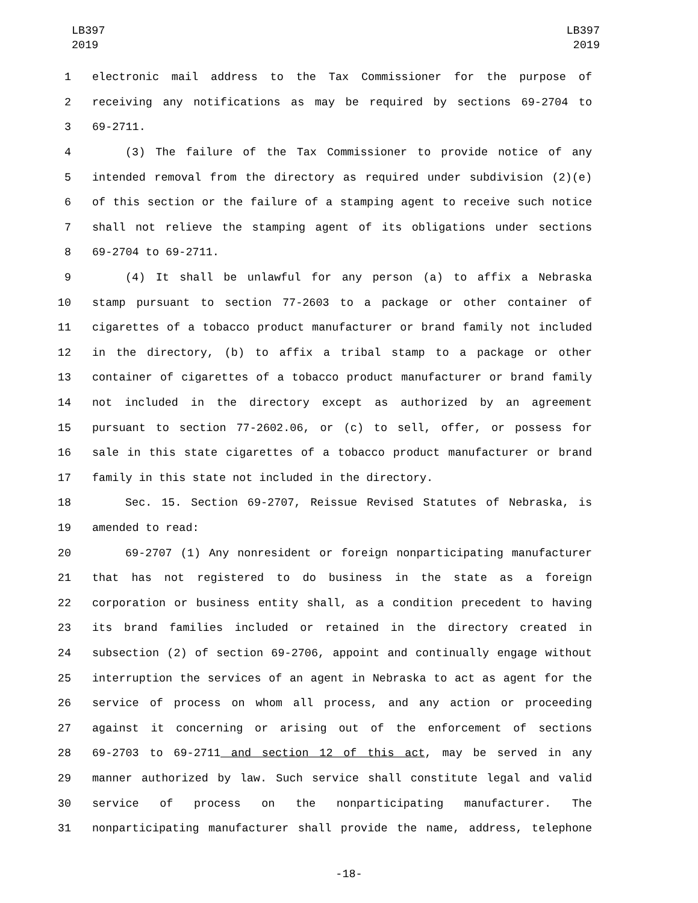LB397
2019
LB397
2019
1 electronic mail address to the Tax Commissioner for the purpose of
2 receiving any notifications as may be required by sections 69-2704 to
3 69-2711.
4 (3) The failure of the Tax Commissioner to provide notice of any
5 intended removal from the directory as required under subdivision (2)(e)
6 of this section or the failure of a stamping agent to receive such notice
7 shall not relieve the stamping agent of its obligations under sections
8 69-2704 to 69-2711.
9 (4) It shall be unlawful for any person (a) to affix a Nebraska
10 stamp pursuant to section 77-2603 to a package or other container of
11 cigarettes of a tobacco product manufacturer or brand family not included
12 in the directory, (b) to affix a tribal stamp to a package or other
13 container of cigarettes of a tobacco product manufacturer or brand family
14 not included in the directory except as authorized by an agreement
15 pursuant to section 77-2602.06, or (c) to sell, offer, or possess for
16 sale in this state cigarettes of a tobacco product manufacturer or brand
17 family in this state not included in the directory.
18 Sec. 15. Section 69-2707, Reissue Revised Statutes of Nebraska, is
19 amended to read:
20 69-2707 (1) Any nonresident or foreign nonparticipating manufacturer
21 that has not registered to do business in the state as a foreign
22 corporation or business entity shall, as a condition precedent to having
23 its brand families included or retained in the directory created in
24 subsection (2) of section 69-2706, appoint and continually engage without
25 interruption the services of an agent in Nebraska to act as agent for the
26 service of process on whom all process, and any action or proceeding
27 against it concerning or arising out of the enforcement of sections
28 69-2703 to 69-2711 and section 12 of this act, may be served in any
29 manner authorized by law. Such service shall constitute legal and valid
30 service of process on the nonparticipating manufacturer. The
31 nonparticipating manufacturer shall provide the name, address, telephone
-18-